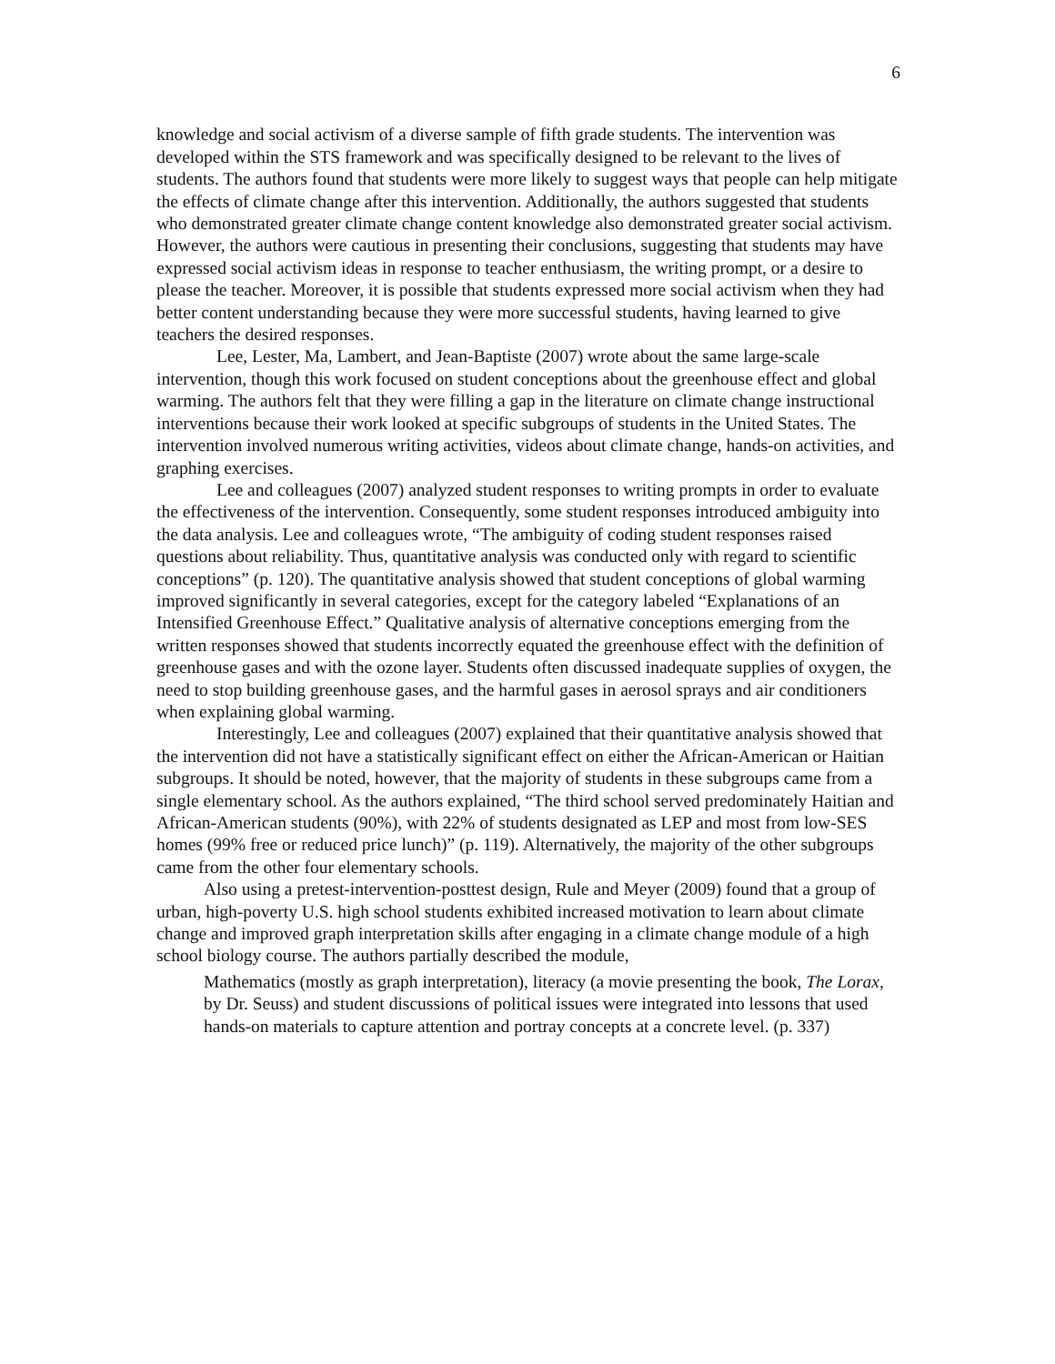6
knowledge and social activism of a diverse sample of fifth grade students. The intervention was developed within the STS framework and was specifically designed to be relevant to the lives of students. The authors found that students were more likely to suggest ways that people can help mitigate the effects of climate change after this intervention. Additionally, the authors suggested that students who demonstrated greater climate change content knowledge also demonstrated greater social activism. However, the authors were cautious in presenting their conclusions, suggesting that students may have expressed social activism ideas in response to teacher enthusiasm, the writing prompt, or a desire to please the teacher. Moreover, it is possible that students expressed more social activism when they had better content understanding because they were more successful students, having learned to give teachers the desired responses.
Lee, Lester, Ma, Lambert, and Jean-Baptiste (2007) wrote about the same large-scale intervention, though this work focused on student conceptions about the greenhouse effect and global warming. The authors felt that they were filling a gap in the literature on climate change instructional interventions because their work looked at specific subgroups of students in the United States. The intervention involved numerous writing activities, videos about climate change, hands-on activities, and graphing exercises.
Lee and colleagues (2007) analyzed student responses to writing prompts in order to evaluate the effectiveness of the intervention. Consequently, some student responses introduced ambiguity into the data analysis. Lee and colleagues wrote, “The ambiguity of coding student responses raised questions about reliability. Thus, quantitative analysis was conducted only with regard to scientific conceptions” (p. 120). The quantitative analysis showed that student conceptions of global warming improved significantly in several categories, except for the category labeled “Explanations of an Intensified Greenhouse Effect.” Qualitative analysis of alternative conceptions emerging from the written responses showed that students incorrectly equated the greenhouse effect with the definition of greenhouse gases and with the ozone layer. Students often discussed inadequate supplies of oxygen, the need to stop building greenhouse gases, and the harmful gases in aerosol sprays and air conditioners when explaining global warming.
Interestingly, Lee and colleagues (2007) explained that their quantitative analysis showed that the intervention did not have a statistically significant effect on either the African-American or Haitian subgroups. It should be noted, however, that the majority of students in these subgroups came from a single elementary school. As the authors explained, “The third school served predominately Haitian and African-American students (90%), with 22% of students designated as LEP and most from low-SES homes (99% free or reduced price lunch)” (p. 119). Alternatively, the majority of the other subgroups came from the other four elementary schools.
Also using a pretest-intervention-posttest design, Rule and Meyer (2009) found that a group of urban, high-poverty U.S. high school students exhibited increased motivation to learn about climate change and improved graph interpretation skills after engaging in a climate change module of a high school biology course. The authors partially described the module,
Mathematics (mostly as graph interpretation), literacy (a movie presenting the book, The Lorax, by Dr. Seuss) and student discussions of political issues were integrated into lessons that used hands-on materials to capture attention and portray concepts at a concrete level. (p. 337)